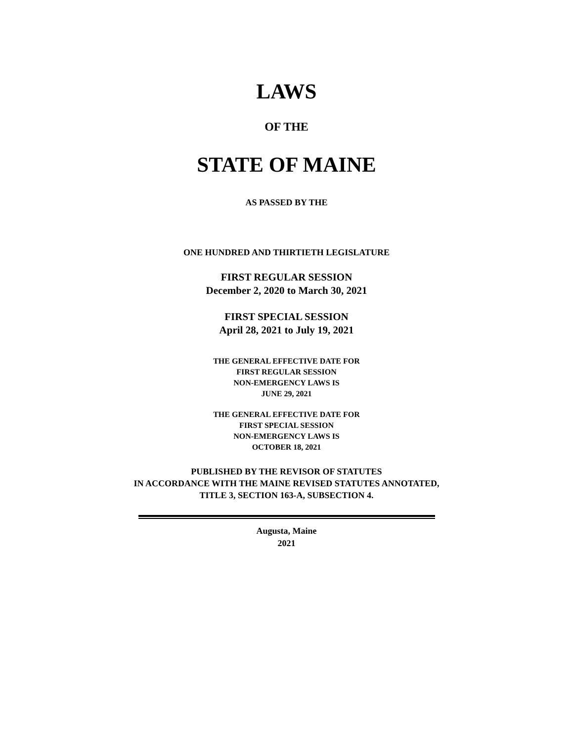LAWS
OF THE
STATE OF MAINE
AS PASSED BY THE
ONE HUNDRED AND THIRTIETH LEGISLATURE
FIRST REGULAR SESSION
December 2, 2020 to March 30, 2021
FIRST SPECIAL SESSION
April 28, 2021 to July 19, 2021
THE GENERAL EFFECTIVE DATE FOR
FIRST REGULAR SESSION
NON-EMERGENCY LAWS IS
JUNE 29, 2021
THE GENERAL EFFECTIVE DATE FOR
FIRST SPECIAL SESSION
NON-EMERGENCY LAWS IS
OCTOBER 18, 2021
PUBLISHED BY THE REVISOR OF STATUTES
IN ACCORDANCE WITH THE MAINE REVISED STATUTES ANNOTATED,
TITLE 3, SECTION 163-A, SUBSECTION 4.
Augusta, Maine
2021